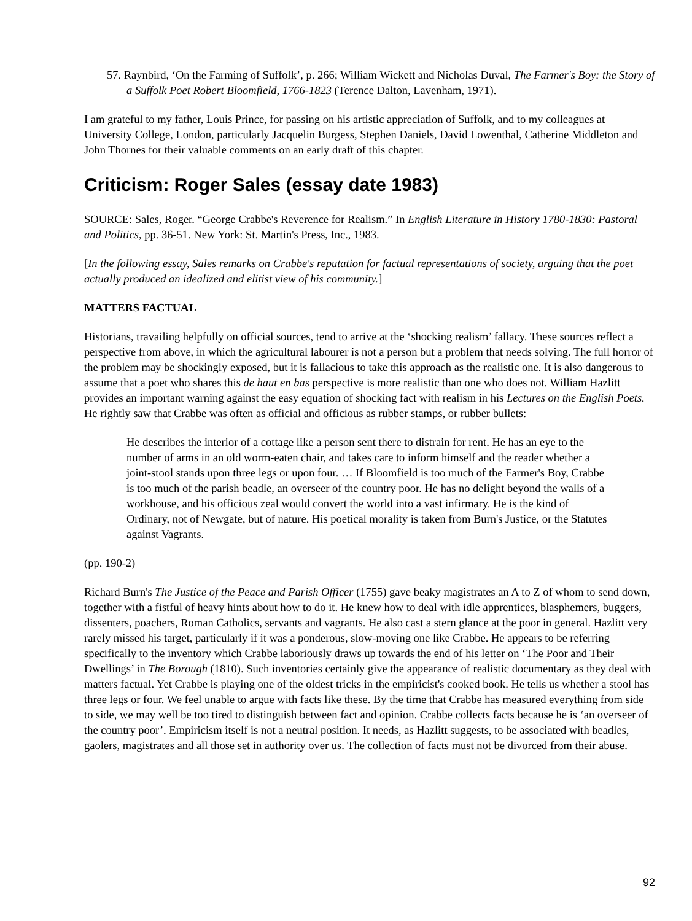57. Raynbird, ‘On the Farming of Suffolk’, p. 266; William Wickett and Nicholas Duval, The Farmer's Boy: the Story of a Suffolk Poet Robert Bloomfield, 1766-1823 (Terence Dalton, Lavenham, 1971).
I am grateful to my father, Louis Prince, for passing on his artistic appreciation of Suffolk, and to my colleagues at University College, London, particularly Jacquelin Burgess, Stephen Daniels, David Lowenthal, Catherine Middleton and John Thornes for their valuable comments on an early draft of this chapter.
Criticism: Roger Sales (essay date 1983)
SOURCE: Sales, Roger. “George Crabbe's Reverence for Realism.” In English Literature in History 1780-1830: Pastoral and Politics, pp. 36-51. New York: St. Martin's Press, Inc., 1983.
[In the following essay, Sales remarks on Crabbe's reputation for factual representations of society, arguing that the poet actually produced an idealized and elitist view of his community.]
MATTERS FACTUAL
Historians, travailing helpfully on official sources, tend to arrive at the ‘shocking realism’ fallacy. These sources reflect a perspective from above, in which the agricultural labourer is not a person but a problem that needs solving. The full horror of the problem may be shockingly exposed, but it is fallacious to take this approach as the realistic one. It is also dangerous to assume that a poet who shares this de haut en bas perspective is more realistic than one who does not. William Hazlitt provides an important warning against the easy equation of shocking fact with realism in his Lectures on the English Poets. He rightly saw that Crabbe was often as official and officious as rubber stamps, or rubber bullets:
He describes the interior of a cottage like a person sent there to distrain for rent. He has an eye to the number of arms in an old worm-eaten chair, and takes care to inform himself and the reader whether a joint-stool stands upon three legs or upon four. … If Bloomfield is too much of the Farmer's Boy, Crabbe is too much of the parish beadle, an overseer of the country poor. He has no delight beyond the walls of a workhouse, and his officious zeal would convert the world into a vast infirmary. He is the kind of Ordinary, not of Newgate, but of nature. His poetical morality is taken from Burn's Justice, or the Statutes against Vagrants.
(pp. 190-2)
Richard Burn's The Justice of the Peace and Parish Officer (1755) gave beaky magistrates an A to Z of whom to send down, together with a fistful of heavy hints about how to do it. He knew how to deal with idle apprentices, blasphemers, buggers, dissenters, poachers, Roman Catholics, servants and vagrants. He also cast a stern glance at the poor in general. Hazlitt very rarely missed his target, particularly if it was a ponderous, slow-moving one like Crabbe. He appears to be referring specifically to the inventory which Crabbe laboriously draws up towards the end of his letter on ‘The Poor and Their Dwellings’ in The Borough (1810). Such inventories certainly give the appearance of realistic documentary as they deal with matters factual. Yet Crabbe is playing one of the oldest tricks in the empiricist's cooked book. He tells us whether a stool has three legs or four. We feel unable to argue with facts like these. By the time that Crabbe has measured everything from side to side, we may well be too tired to distinguish between fact and opinion. Crabbe collects facts because he is ‘an overseer of the country poor’. Empiricism itself is not a neutral position. It needs, as Hazlitt suggests, to be associated with beadles, gaolers, magistrates and all those set in authority over us. The collection of facts must not be divorced from their abuse.
92